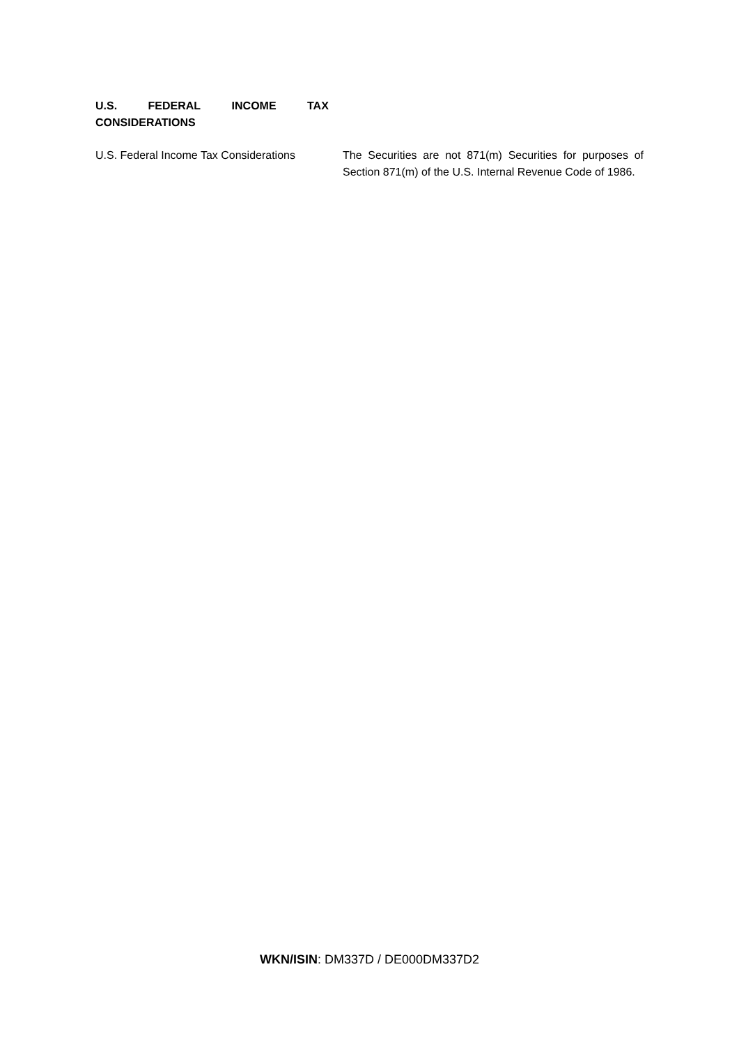U.S. FEDERAL INCOME TAX
CONSIDERATIONS
U.S. Federal Income Tax Considerations
The Securities are not 871(m) Securities for purposes of Section 871(m) of the U.S. Internal Revenue Code of 1986.
WKN/ISIN: DM337D / DE000DM337D2